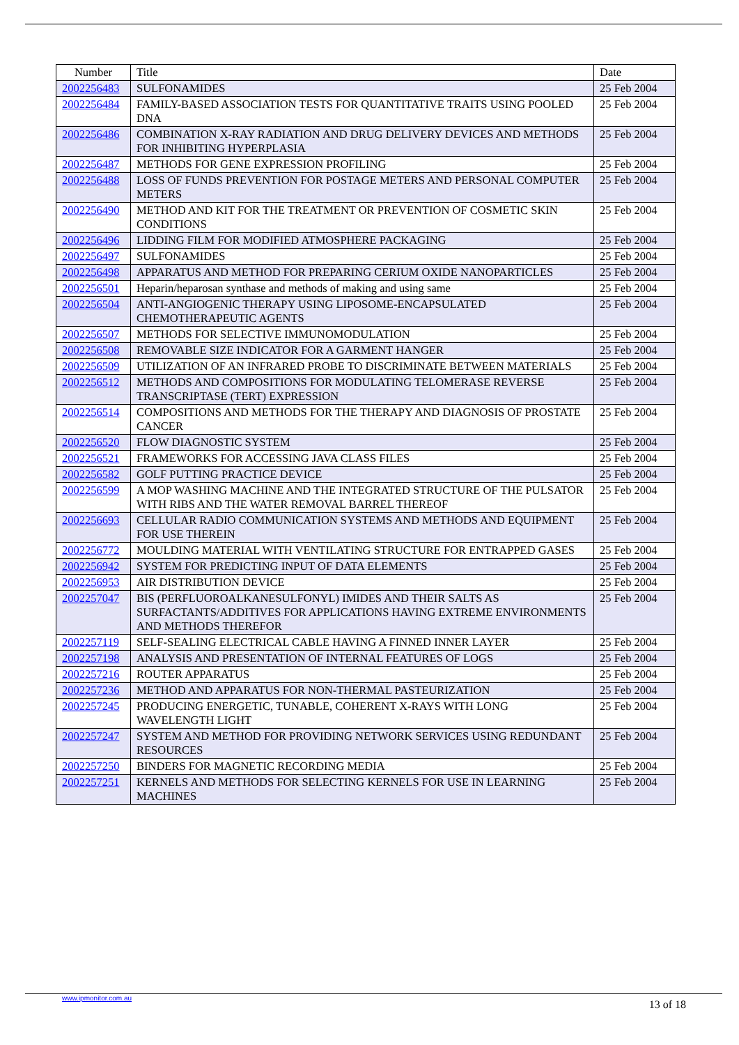| Number | Title | Date |
| --- | --- | --- |
| 2002256483 | SULFONAMIDES | 25 Feb 2004 |
| 2002256484 | FAMILY-BASED ASSOCIATION TESTS FOR QUANTITATIVE TRAITS USING POOLED DNA | 25 Feb 2004 |
| 2002256486 | COMBINATION X-RAY RADIATION AND DRUG DELIVERY DEVICES AND METHODS FOR INHIBITING HYPERPLASIA | 25 Feb 2004 |
| 2002256487 | METHODS FOR GENE EXPRESSION PROFILING | 25 Feb 2004 |
| 2002256488 | LOSS OF FUNDS PREVENTION FOR POSTAGE METERS AND PERSONAL COMPUTER METERS | 25 Feb 2004 |
| 2002256490 | METHOD AND KIT FOR THE TREATMENT OR PREVENTION OF COSMETIC SKIN CONDITIONS | 25 Feb 2004 |
| 2002256496 | LIDDING FILM FOR MODIFIED ATMOSPHERE PACKAGING | 25 Feb 2004 |
| 2002256497 | SULFONAMIDES | 25 Feb 2004 |
| 2002256498 | APPARATUS AND METHOD FOR PREPARING CERIUM OXIDE NANOPARTICLES | 25 Feb 2004 |
| 2002256501 | Heparin/heparosan synthase and methods of making and using same | 25 Feb 2004 |
| 2002256504 | ANTI-ANGIOGENIC THERAPY USING LIPOSOME-ENCAPSULATED CHEMOTHERAPEUTIC AGENTS | 25 Feb 2004 |
| 2002256507 | METHODS FOR SELECTIVE IMMUNOMODULATION | 25 Feb 2004 |
| 2002256508 | REMOVABLE SIZE INDICATOR FOR A GARMENT HANGER | 25 Feb 2004 |
| 2002256509 | UTILIZATION OF AN INFRARED PROBE TO DISCRIMINATE BETWEEN MATERIALS | 25 Feb 2004 |
| 2002256512 | METHODS AND COMPOSITIONS FOR MODULATING TELOMERASE REVERSE TRANSCRIPTASE (TERT) EXPRESSION | 25 Feb 2004 |
| 2002256514 | COMPOSITIONS AND METHODS FOR THE THERAPY AND DIAGNOSIS OF PROSTATE CANCER | 25 Feb 2004 |
| 2002256520 | FLOW DIAGNOSTIC SYSTEM | 25 Feb 2004 |
| 2002256521 | FRAMEWORKS FOR ACCESSING JAVA CLASS FILES | 25 Feb 2004 |
| 2002256582 | GOLF PUTTING PRACTICE DEVICE | 25 Feb 2004 |
| 2002256599 | A MOP WASHING MACHINE AND THE INTEGRATED STRUCTURE OF THE PULSATOR WITH RIBS AND THE WATER REMOVAL BARREL THEREOF | 25 Feb 2004 |
| 2002256693 | CELLULAR RADIO COMMUNICATION SYSTEMS AND METHODS AND EQUIPMENT FOR USE THEREIN | 25 Feb 2004 |
| 2002256772 | MOULDING MATERIAL WITH VENTILATING STRUCTURE FOR ENTRAPPED GASES | 25 Feb 2004 |
| 2002256942 | SYSTEM FOR PREDICTING INPUT OF DATA ELEMENTS | 25 Feb 2004 |
| 2002256953 | AIR DISTRIBUTION DEVICE | 25 Feb 2004 |
| 2002257047 | BIS (PERFLUOROALKANESULFONYL) IMIDES AND THEIR SALTS AS SURFACTANTS/ADDITIVES FOR APPLICATIONS HAVING EXTREME ENVIRONMENTS AND METHODS THEREFOR | 25 Feb 2004 |
| 2002257119 | SELF-SEALING ELECTRICAL CABLE HAVING A FINNED INNER LAYER | 25 Feb 2004 |
| 2002257198 | ANALYSIS AND PRESENTATION OF INTERNAL FEATURES OF LOGS | 25 Feb 2004 |
| 2002257216 | ROUTER APPARATUS | 25 Feb 2004 |
| 2002257236 | METHOD AND APPARATUS FOR NON-THERMAL PASTEURIZATION | 25 Feb 2004 |
| 2002257245 | PRODUCING ENERGETIC, TUNABLE, COHERENT X-RAYS WITH LONG WAVELENGTH LIGHT | 25 Feb 2004 |
| 2002257247 | SYSTEM AND METHOD FOR PROVIDING NETWORK SERVICES USING REDUNDANT RESOURCES | 25 Feb 2004 |
| 2002257250 | BINDERS FOR MAGNETIC RECORDING MEDIA | 25 Feb 2004 |
| 2002257251 | KERNELS AND METHODS FOR SELECTING KERNELS FOR USE IN LEARNING MACHINES | 25 Feb 2004 |
www.ipmonitor.com.au 13 of 18